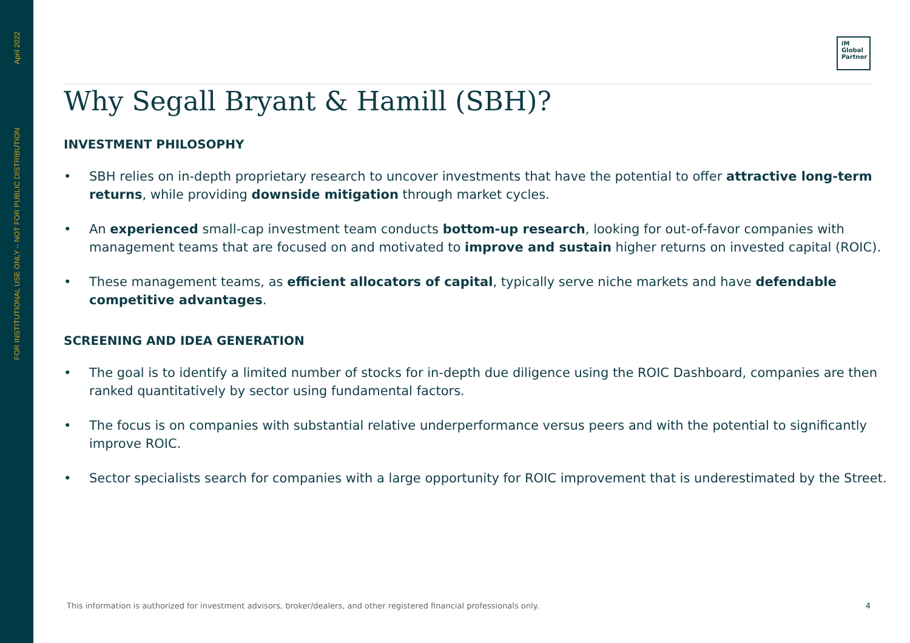April 2022
FOR INSTITUTIONAL USE ONLY – NOT FOR PUBLIC DISTRIBUTION
iM
Global
Partner
Why Segall Bryant & Hamill (SBH)?
INVESTMENT PHILOSOPHY
• SBH relies on in-depth proprietary research to uncover investments that have the potential to offer attractive long-term returns, while providing downside mitigation through market cycles.
• An experienced small-cap investment team conducts bottom-up research, looking for out-of-favor companies with management teams that are focused on and motivated to improve and sustain higher returns on invested capital (ROIC).
• These management teams, as efficient allocators of capital, typically serve niche markets and have defendable competitive advantages.
SCREENING AND IDEA GENERATION
• The goal is to identify a limited number of stocks for in-depth due diligence using the ROIC Dashboard, companies are then ranked quantitatively by sector using fundamental factors.
• The focus is on companies with substantial relative underperformance versus peers and with the potential to significantly improve ROIC.
• Sector specialists search for companies with a large opportunity for ROIC improvement that is underestimated by the Street.
This information is authorized for investment advisors, broker/dealers, and other registered financial professionals only. 4